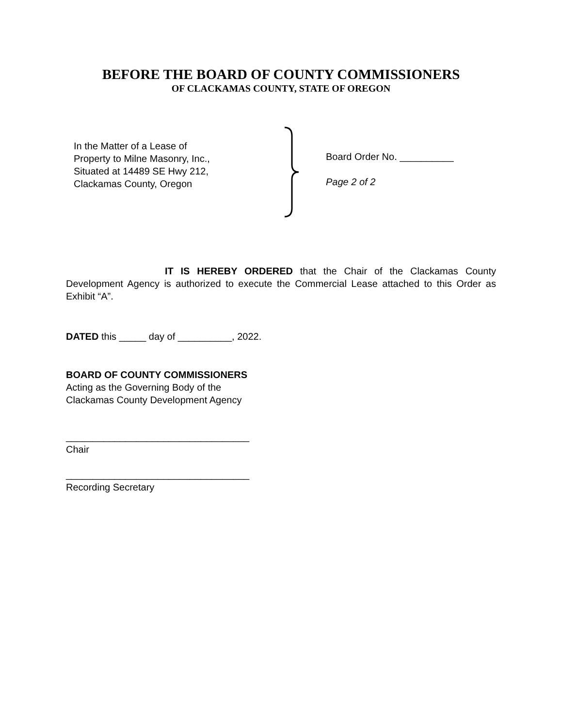BEFORE THE BOARD OF COUNTY COMMISSIONERS
OF CLACKAMAS COUNTY, STATE OF OREGON
In the Matter of a Lease of
Property to Milne Masonry, Inc.,
Situated at 14489 SE Hwy 212,
Clackamas County, Oregon
Board Order No. __________
Page 2 of 2
IT IS HEREBY ORDERED that the Chair of the Clackamas County Development Agency is authorized to execute the Commercial Lease attached to this Order as Exhibit “A”.
DATED this _____ day of __________, 2022.
BOARD OF COUNTY COMMISSIONERS
Acting as the Governing Body of the
Clackamas County Development Agency
__________________________________
Chair
__________________________________
Recording Secretary